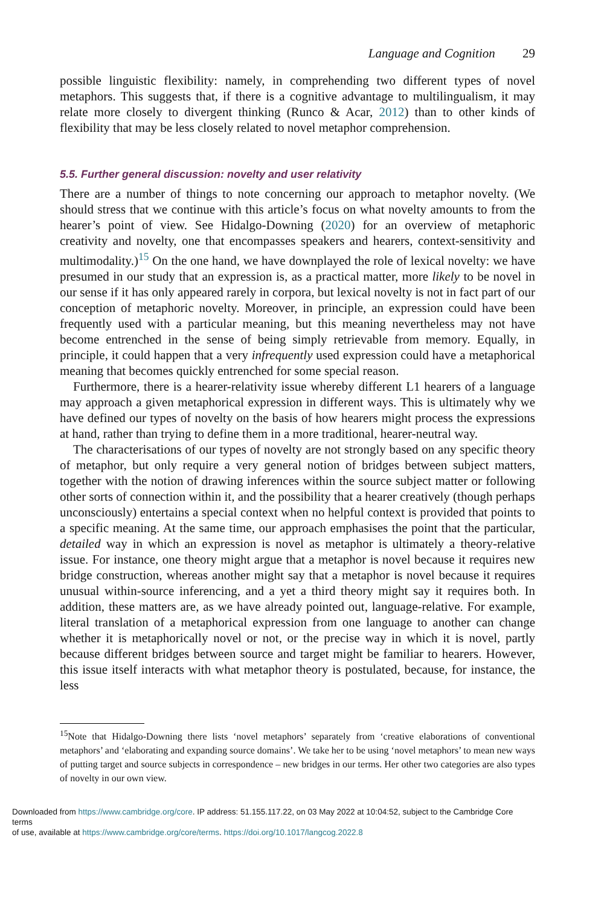Language and Cognition 29
possible linguistic flexibility: namely, in comprehending two different types of novel metaphors. This suggests that, if there is a cognitive advantage to multilingualism, it may relate more closely to divergent thinking (Runco & Acar, 2012) than to other kinds of flexibility that may be less closely related to novel metaphor comprehension.
5.5. Further general discussion: novelty and user relativity
There are a number of things to note concerning our approach to metaphor novelty. (We should stress that we continue with this article’s focus on what novelty amounts to from the hearer’s point of view. See Hidalgo-Downing (2020) for an overview of metaphoric creativity and novelty, one that encompasses speakers and hearers, context-sensitivity and multimodality.)<sup>15</sup> On the one hand, we have downplayed the role of lexical novelty: we have presumed in our study that an expression is, as a practical matter, more likely to be novel in our sense if it has only appeared rarely in corpora, but lexical novelty is not in fact part of our conception of metaphoric novelty. Moreover, in principle, an expression could have been frequently used with a particular meaning, but this meaning nevertheless may not have become entrenched in the sense of being simply retrievable from memory. Equally, in principle, it could happen that a very infrequently used expression could have a metaphorical meaning that becomes quickly entrenched for some special reason.
Furthermore, there is a hearer-relativity issue whereby different L1 hearers of a language may approach a given metaphorical expression in different ways. This is ultimately why we have defined our types of novelty on the basis of how hearers might process the expressions at hand, rather than trying to define them in a more traditional, hearer-neutral way.
The characterisations of our types of novelty are not strongly based on any specific theory of metaphor, but only require a very general notion of bridges between subject matters, together with the notion of drawing inferences within the source subject matter or following other sorts of connection within it, and the possibility that a hearer creatively (though perhaps unconsciously) entertains a special context when no helpful context is provided that points to a specific meaning. At the same time, our approach emphasises the point that the particular, detailed way in which an expression is novel as metaphor is ultimately a theory-relative issue. For instance, one theory might argue that a metaphor is novel because it requires new bridge construction, whereas another might say that a metaphor is novel because it requires unusual within-source inferencing, and a yet a third theory might say it requires both. In addition, these matters are, as we have already pointed out, language-relative. For example, literal translation of a metaphorical expression from one language to another can change whether it is metaphorically novel or not, or the precise way in which it is novel, partly because different bridges between source and target might be familiar to hearers. However, this issue itself interacts with what metaphor theory is postulated, because, for instance, the less
<sup>15</sup> Note that Hidalgo-Downing there lists ‘novel metaphors’ separately from ‘creative elaborations of conventional metaphors’ and ‘elaborating and expanding source domains’. We take her to be using ‘novel metaphors’ to mean new ways of putting target and source subjects in correspondence – new bridges in our terms. Her other two categories are also types of novelty in our own view.
Downloaded from https://www.cambridge.org/core. IP address: 51.155.117.22, on 03 May 2022 at 10:04:52, subject to the Cambridge Core terms
of use, available at https://www.cambridge.org/core/terms. https://doi.org/10.1017/langcog.2022.8